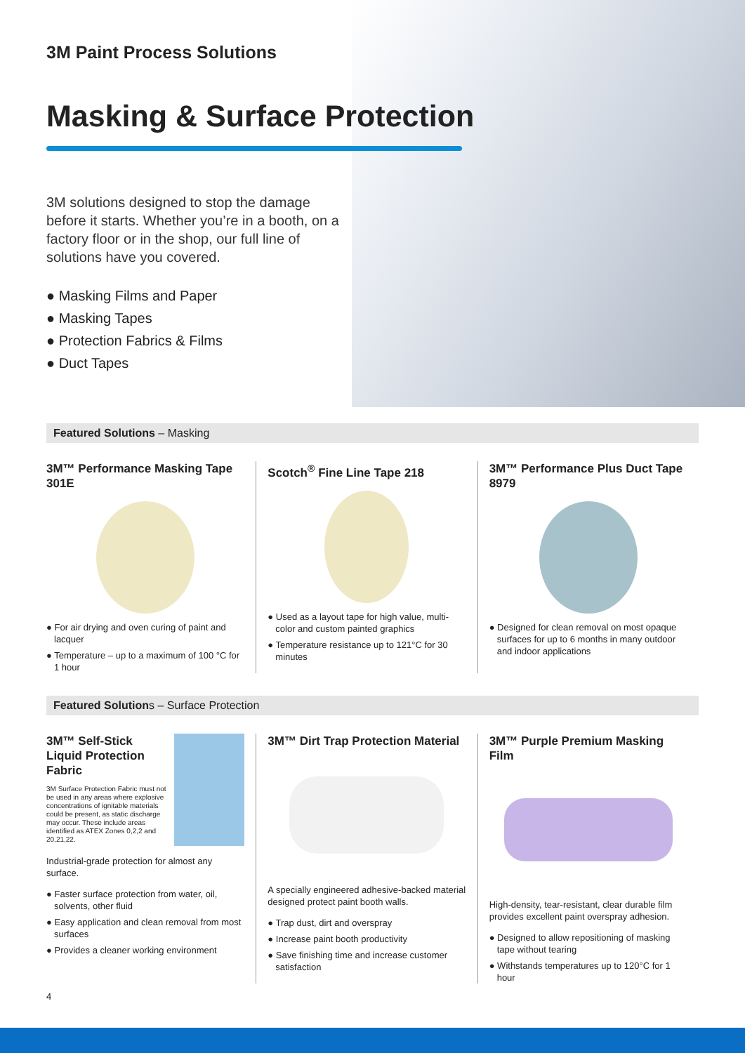3M Paint Process Solutions
Masking & Surface Protection
3M solutions designed to stop the damage before it starts. Whether you’re in a booth, on a factory floor or in the shop, our full line of solutions have you covered.
● Masking Films and Paper
● Masking Tapes
● Protection Fabrics & Films
● Duct Tapes
Featured Solutions – Masking
3M™ Performance Masking Tape 301E
● For air drying and oven curing of paint and lacquer
● Temperature – up to a maximum of 100 °C for 1 hour
Scotch<sup>®</sup> Fine Line Tape 218
● Used as a layout tape for high value, multi-color and custom painted graphics
● Temperature resistance up to 121°C for 30 minutes
3M™ Performance Plus Duct Tape 8979
● Designed for clean removal on most opaque surfaces for up to 6 months in many outdoor and indoor applications
Featured Solutions – Surface Protection
3M™ Self-Stick Liquid Protection Fabric
3M Surface Protection Fabric must not be used in any areas where explosive concentrations of ignitable materials could be present, as static discharge may occur. These include areas identified as ATEX Zones 0,2,2 and 20,21,22.
Industrial-grade protection for almost any surface.
● Faster surface protection from water, oil, solvents, other fluid
● Easy application and clean removal from most surfaces
● Provides a cleaner working environment
3M™ Dirt Trap Protection Material
A specially engineered adhesive-backed material designed protect paint booth walls.
● Trap dust, dirt and overspray
● Increase paint booth productivity
● Save finishing time and increase customer satisfaction
3M™ Purple Premium Masking Film
High-density, tear-resistant, clear durable film provides excellent paint overspray adhesion.
● Designed to allow repositioning of masking tape without tearing
● Withstands temperatures up to 120°C for 1 hour
4